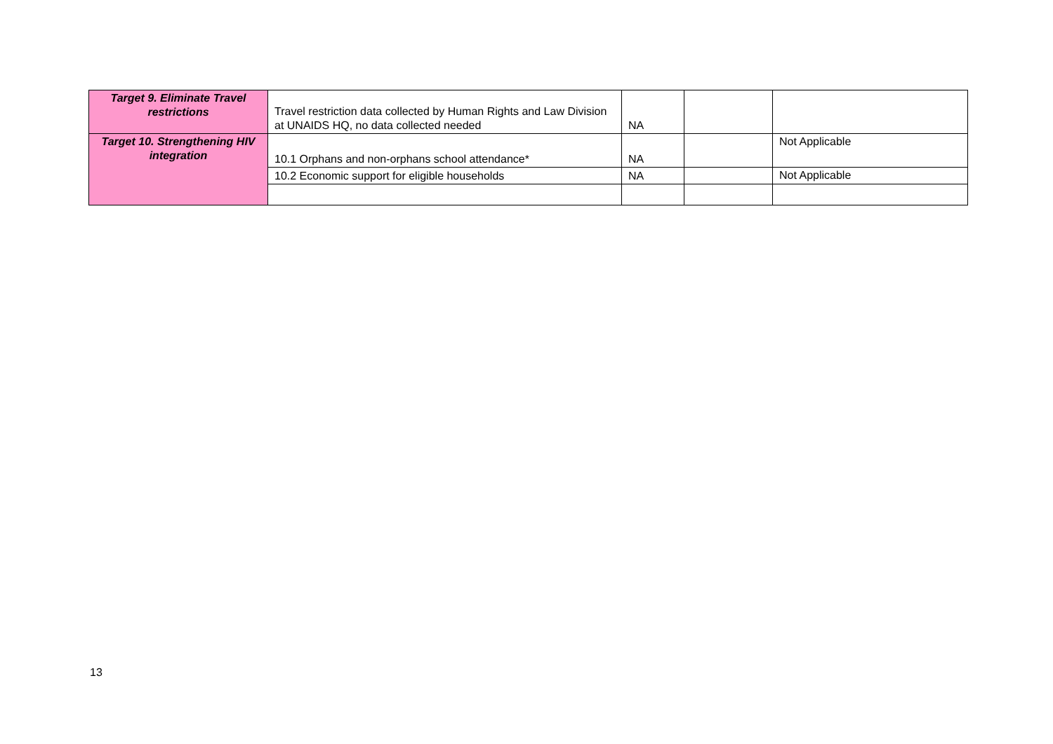| Target 9. Eliminate Travel restrictions | Travel restriction data collected by Human Rights and Law Division at UNAIDS HQ, no data collected needed | NA | | |
| Target 10. Strengthening HIV integration | 10.1 Orphans and non-orphans school attendance* | NA | | Not Applicable |
| | 10.2 Economic support for eligible households | NA | | Not Applicable |
13